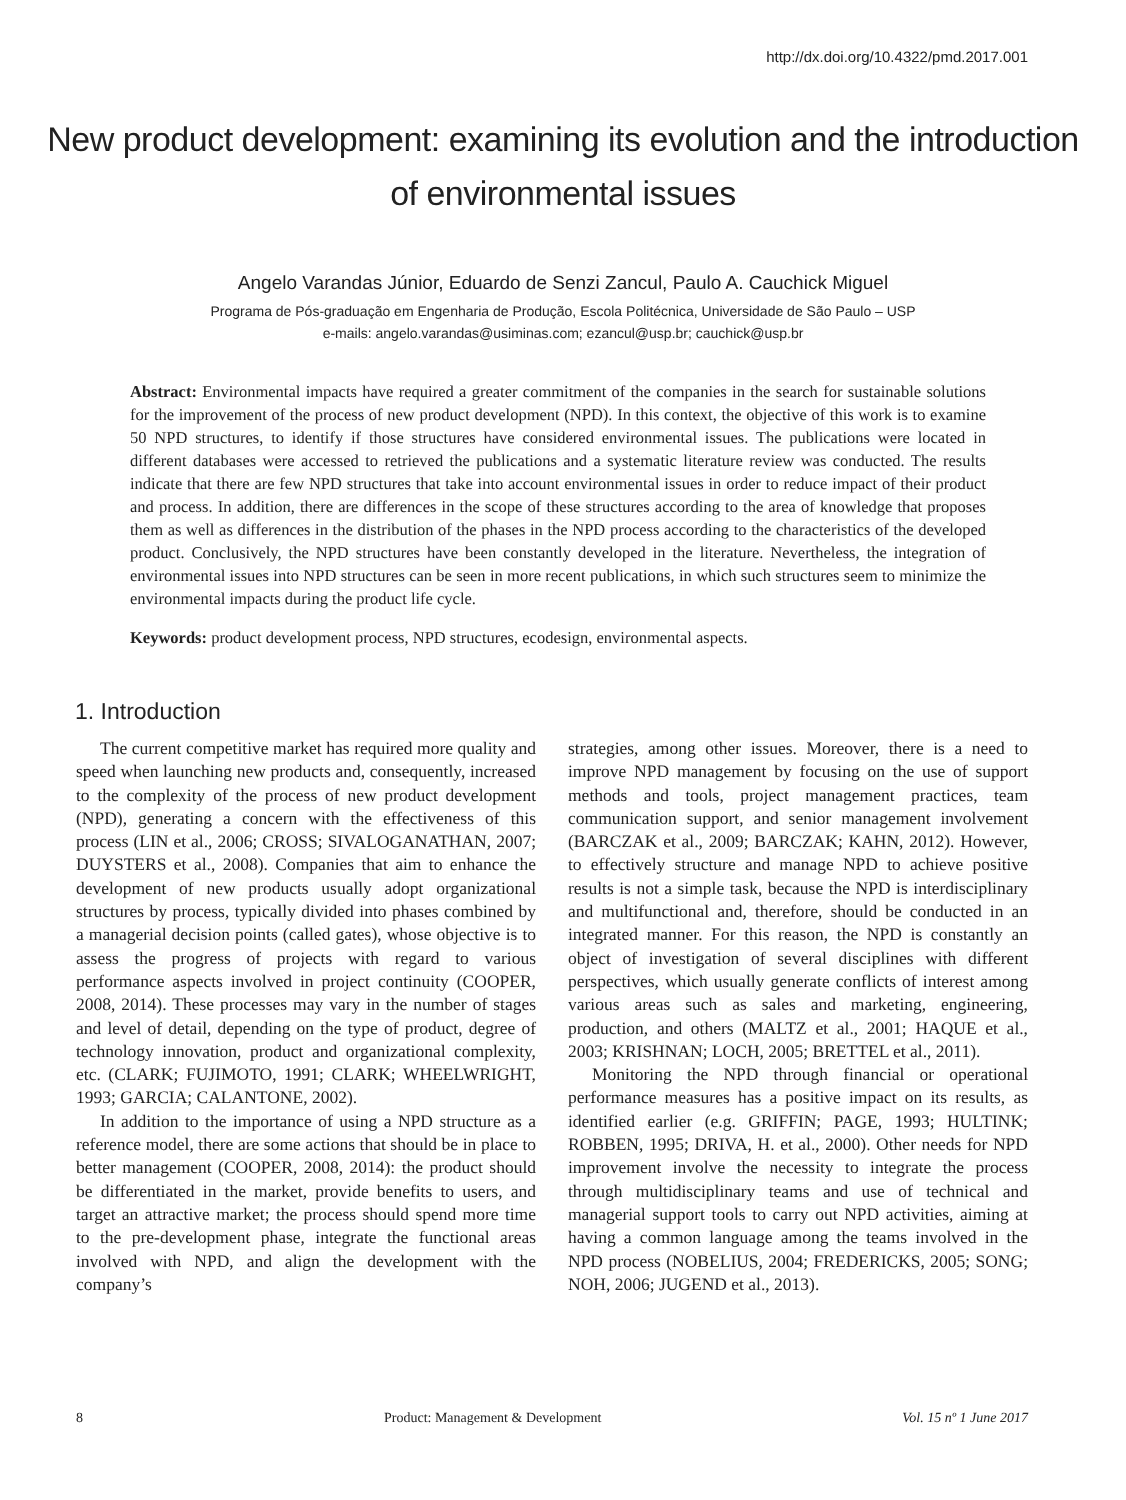http://dx.doi.org/10.4322/pmd.2017.001
New product development: examining its evolution and the introduction
of environmental issues
Angelo Varandas Júnior, Eduardo de Senzi Zancul, Paulo A. Cauchick Miguel
Programa de Pós-graduação em Engenharia de Produção, Escola Politécnica, Universidade de São Paulo – USP
e-mails: angelo.varandas@usiminas.com; ezancul@usp.br; cauchick@usp.br
Abstract: Environmental impacts have required a greater commitment of the companies in the search for sustainable solutions for the improvement of the process of new product development (NPD). In this context, the objective of this work is to examine 50 NPD structures, to identify if those structures have considered environmental issues. The publications were located in different databases were accessed to retrieved the publications and a systematic literature review was conducted. The results indicate that there are few NPD structures that take into account environmental issues in order to reduce impact of their product and process. In addition, there are differences in the scope of these structures according to the area of knowledge that proposes them as well as differences in the distribution of the phases in the NPD process according to the characteristics of the developed product. Conclusively, the NPD structures have been constantly developed in the literature. Nevertheless, the integration of environmental issues into NPD structures can be seen in more recent publications, in which such structures seem to minimize the environmental impacts during the product life cycle.
Keywords: product development process, NPD structures, ecodesign, environmental aspects.
1. Introduction
The current competitive market has required more quality and speed when launching new products and, consequently, increased to the complexity of the process of new product development (NPD), generating a concern with the effectiveness of this process (LIN et al., 2006; CROSS; SIVALOGANATHAN, 2007; DUYSTERS et al., 2008). Companies that aim to enhance the development of new products usually adopt organizational structures by process, typically divided into phases combined by a managerial decision points (called gates), whose objective is to assess the progress of projects with regard to various performance aspects involved in project continuity (COOPER, 2008, 2014). These processes may vary in the number of stages and level of detail, depending on the type of product, degree of technology innovation, product and organizational complexity, etc. (CLARK; FUJIMOTO, 1991; CLARK; WHEELWRIGHT, 1993; GARCIA; CALANTONE, 2002).
In addition to the importance of using a NPD structure as a reference model, there are some actions that should be in place to better management (COOPER, 2008, 2014): the product should be differentiated in the market, provide benefits to users, and target an attractive market; the process should spend more time to the pre-development phase, integrate the functional areas involved with NPD, and align the development with the company’s
strategies, among other issues. Moreover, there is a need to improve NPD management by focusing on the use of support methods and tools, project management practices, team communication support, and senior management involvement (BARCZAK et al., 2009; BARCZAK; KAHN, 2012). However, to effectively structure and manage NPD to achieve positive results is not a simple task, because the NPD is interdisciplinary and multifunctional and, therefore, should be conducted in an integrated manner. For this reason, the NPD is constantly an object of investigation of several disciplines with different perspectives, which usually generate conflicts of interest among various areas such as sales and marketing, engineering, production, and others (MALTZ et al., 2001; HAQUE et al., 2003; KRISHNAN; LOCH, 2005; BRETTEL et al., 2011).
Monitoring the NPD through financial or operational performance measures has a positive impact on its results, as identified earlier (e.g. GRIFFIN; PAGE, 1993; HULTINK; ROBBEN, 1995; DRIVA, H. et al., 2000). Other needs for NPD improvement involve the necessity to integrate the process through multidisciplinary teams and use of technical and managerial support tools to carry out NPD activities, aiming at having a common language among the teams involved in the NPD process (NOBELIUS, 2004; FREDERICKS, 2005; SONG; NOH, 2006; JUGEND et al., 2013).
8 Product: Management & Development Vol. 15 nº 1 June 2017